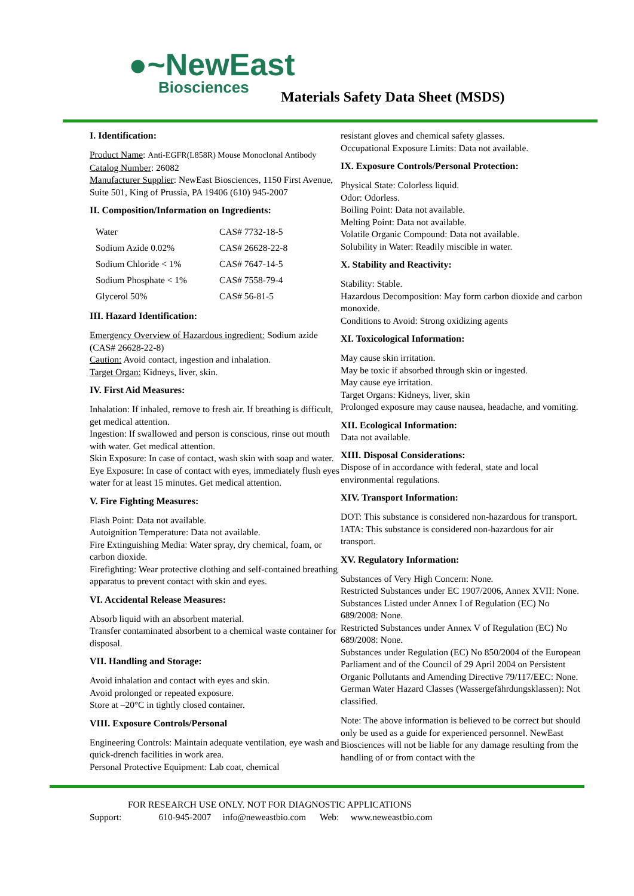●~NewEast
Biosciences
Materials Safety Data Sheet (MSDS)
I. Identification:
Product Name: Anti-EGFR(L858R) Mouse Monoclonal Antibody
Catalog Number: 26082
Manufacturer Supplier: NewEast Biosciences, 1150 First Avenue, Suite 501, King of Prussia, PA 19406 (610) 945-2007
II. Composition/Information on Ingredients:
| Water | CAS# 7732-18-5 |
| Sodium Azide 0.02% | CAS# 26628-22-8 |
| Sodium Chloride < 1% | CAS# 7647-14-5 |
| Sodium Phosphate < 1% | CAS# 7558-79-4 |
| Glycerol 50% | CAS# 56-81-5 |
III. Hazard Identification:
Emergency Overview of Hazardous ingredient: Sodium azide (CAS# 26628-22-8)
Caution: Avoid contact, ingestion and inhalation.
Target Organ: Kidneys, liver, skin.
IV. First Aid Measures:
Inhalation: If inhaled, remove to fresh air. If breathing is difficult, get medical attention.
Ingestion: If swallowed and person is conscious, rinse out mouth with water. Get medical attention.
Skin Exposure: In case of contact, wash skin with soap and water.
Eye Exposure: In case of contact with eyes, immediately flush eyes water for at least 15 minutes. Get medical attention.
V. Fire Fighting Measures:
Flash Point: Data not available.
Autoignition Temperature: Data not available.
Fire Extinguishing Media: Water spray, dry chemical, foam, or carbon dioxide.
Firefighting: Wear protective clothing and self-contained breathing apparatus to prevent contact with skin and eyes.
VI. Accidental Release Measures:
Absorb liquid with an absorbent material.
Transfer contaminated absorbent to a chemical waste container for disposal.
VII. Handling and Storage:
Avoid inhalation and contact with eyes and skin.
Avoid prolonged or repeated exposure.
Store at –20°C in tightly closed container.
VIII. Exposure Controls/Personal
Engineering Controls: Maintain adequate ventilation, eye wash and quick-drench facilities in work area.
Personal Protective Equipment: Lab coat, chemical
resistant gloves and chemical safety glasses.
Occupational Exposure Limits: Data not available.
IX. Exposure Controls/Personal Protection:
Physical State: Colorless liquid.
Odor: Odorless.
Boiling Point: Data not available.
Melting Point: Data not available.
Volatile Organic Compound: Data not available.
Solubility in Water: Readily miscible in water.
X. Stability and Reactivity:
Stability: Stable.
Hazardous Decomposition: May form carbon dioxide and carbon monoxide.
Conditions to Avoid: Strong oxidizing agents
XI. Toxicological Information:
May cause skin irritation.
May be toxic if absorbed through skin or ingested.
May cause eye irritation.
Target Organs: Kidneys, liver, skin
Prolonged exposure may cause nausea, headache, and vomiting.
XII. Ecological Information:
Data not available.
XIII. Disposal Considerations:
Dispose of in accordance with federal, state and local environmental regulations.
XIV. Transport Information:
DOT: This substance is considered non-hazardous for transport.
IATA: This substance is considered non-hazardous for air transport.
XV. Regulatory Information:
Substances of Very High Concern: None.
Restricted Substances under EC 1907/2006, Annex XVII: None.
Substances Listed under Annex I of Regulation (EC) No 689/2008: None.
Restricted Substances under Annex V of Regulation (EC) No 689/2008: None.
Substances under Regulation (EC) No 850/2004 of the European Parliament and of the Council of 29 April 2004 on Persistent Organic Pollutants and Amending Directive 79/117/EEC: None.
German Water Hazard Classes (Wassergefährdungsklassen): Not classified.
Note: The above information is believed to be correct but should only be used as a guide for experienced personnel. NewEast Biosciences will not be liable for any damage resulting from the handling of or from contact with the
FOR RESEARCH USE ONLY. NOT FOR DIAGNOSTIC APPLICATIONS
Support: 610-945-2007 info@neweastbio.com Web: www.neweastbio.com